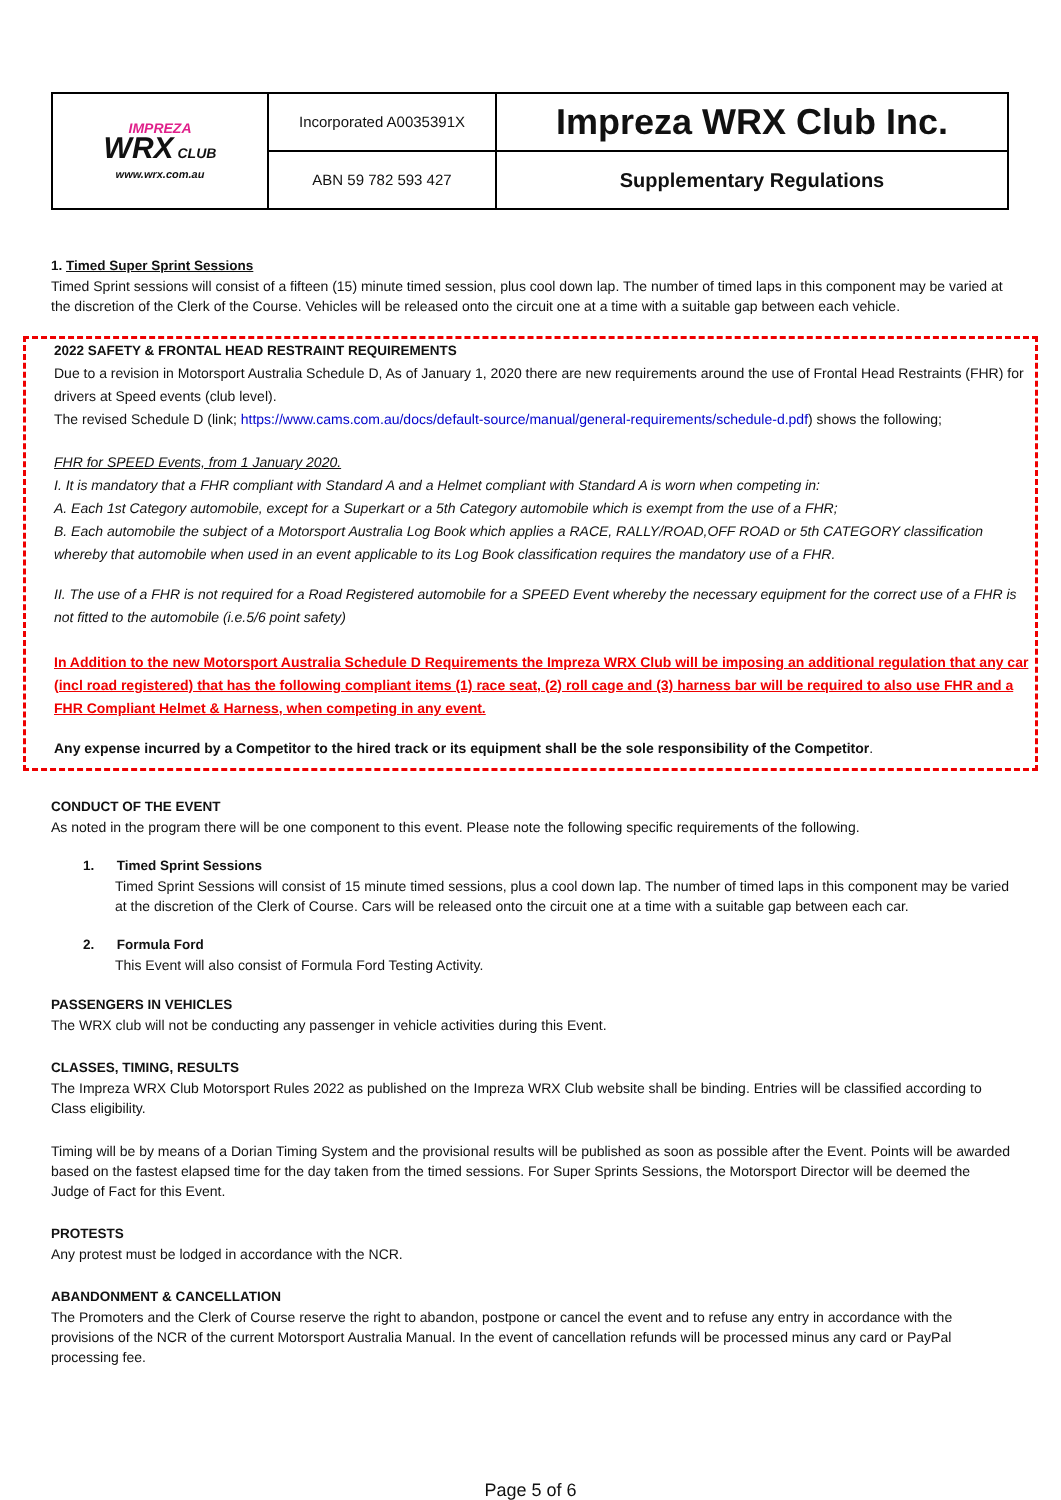| IMPREZA WRX CLUB www.wrx.com.au | Incorporated A0035391X | Impreza WRX Club Inc. |
| | ABN 59 782 593 427 | Supplementary Regulations |
1. Timed Super Sprint Sessions
Timed Sprint sessions will consist of a fifteen (15) minute timed session, plus cool down lap. The number of timed laps in this component may be varied at the discretion of the Clerk of the Course. Vehicles will be released onto the circuit one at a time with a suitable gap between each vehicle.
2022 SAFETY & FRONTAL HEAD RESTRAINT REQUIREMENTS
Due to a revision in Motorsport Australia Schedule D, As of January 1, 2020 there are new requirements around the use of Frontal Head Restraints (FHR) for drivers at Speed events (club level).
The revised Schedule D (link; https://www.cams.com.au/docs/default-source/manual/general-requirements/schedule-d.pdf) shows the following;
FHR for SPEED Events, from 1 January 2020.
I. It is mandatory that a FHR compliant with Standard A and a Helmet compliant with Standard A is worn when competing in:
A. Each 1st Category automobile, except for a Superkart or a 5th Category automobile which is exempt from the use of a FHR;
B. Each automobile the subject of a Motorsport Australia Log Book which applies a RACE, RALLY/ROAD,OFF ROAD or 5th CATEGORY classification whereby that automobile when used in an event applicable to its Log Book classification requires the mandatory use of a FHR.
II. The use of a FHR is not required for a Road Registered automobile for a SPEED Event whereby the necessary equipment for the correct use of a FHR is not fitted to the automobile (i.e.5/6 point safety)
In Addition to the new Motorsport Australia Schedule D Requirements the Impreza WRX Club will be imposing an additional regulation that any car (incl road registered) that has the following compliant items (1) race seat, (2) roll cage and (3) harness bar will be required to also use FHR and a FHR Compliant Helmet & Harness, when competing in any event.
Any expense incurred by a Competitor to the hired track or its equipment shall be the sole responsibility of the Competitor.
CONDUCT OF THE EVENT
As noted in the program there will be one component to this event. Please note the following specific requirements of the following.
1. Timed Sprint Sessions
Timed Sprint Sessions will consist of 15 minute timed sessions, plus a cool down lap. The number of timed laps in this component may be varied at the discretion of the Clerk of Course. Cars will be released onto the circuit one at a time with a suitable gap between each car.
2. Formula Ford
This Event will also consist of Formula Ford Testing Activity.
PASSENGERS IN VEHICLES
The WRX club will not be conducting any passenger in vehicle activities during this Event.
CLASSES, TIMING, RESULTS
The Impreza WRX Club Motorsport Rules 2022 as published on the Impreza WRX Club website shall be binding. Entries will be classified according to Class eligibility.
Timing will be by means of a Dorian Timing System and the provisional results will be published as soon as possible after the Event. Points will be awarded based on the fastest elapsed time for the day taken from the timed sessions. For Super Sprints Sessions, the Motorsport Director will be deemed the Judge of Fact for this Event.
PROTESTS
Any protest must be lodged in accordance with the NCR.
ABANDONMENT & CANCELLATION
The Promoters and the Clerk of Course reserve the right to abandon, postpone or cancel the event and to refuse any entry in accordance with the provisions of the NCR of the current Motorsport Australia Manual. In the event of cancellation refunds will be processed minus any card or PayPal processing fee.
Page 5 of 6